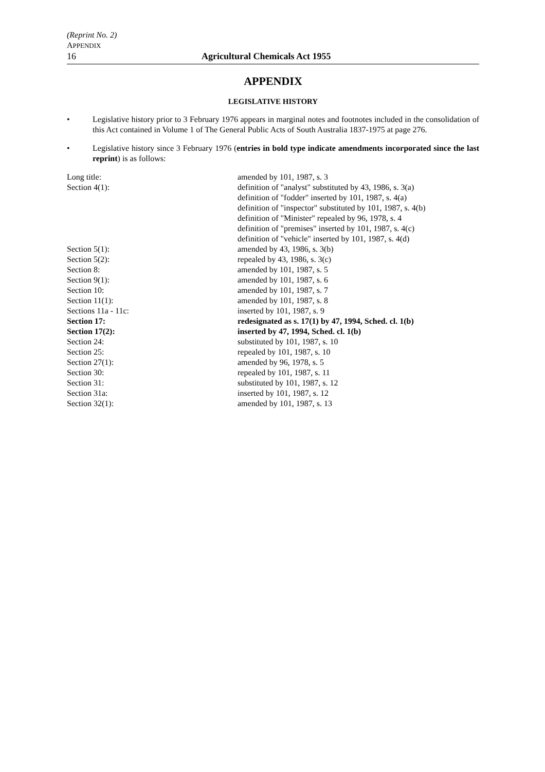(Reprint No. 2)
APPENDIX
16 Agricultural Chemicals Act 1955
APPENDIX
LEGISLATIVE HISTORY
• Legislative history prior to 3 February 1976 appears in marginal notes and footnotes included in the consolidation of this Act contained in Volume 1 of The General Public Acts of South Australia 1837-1975 at page 276.
• Legislative history since 3 February 1976 (entries in bold type indicate amendments incorporated since the last reprint) is as follows:
| Long title: | amended by 101, 1987, s. 3 |
| Section 4(1): | definition of "analyst" substituted by 43, 1986, s. 3(a) definition of "fodder" inserted by 101, 1987, s. 4(a) definition of "inspector" substituted by 101, 1987, s. 4(b) definition of "Minister" repealed by 96, 1978, s. 4 definition of "premises" inserted by 101, 1987, s. 4(c) definition of "vehicle" inserted by 101, 1987, s. 4(d) |
| Section 5(1): | amended by 43, 1986, s. 3(b) |
| Section 5(2): | repealed by 43, 1986, s. 3(c) |
| Section 8: | amended by 101, 1987, s. 5 |
| Section 9(1): | amended by 101, 1987, s. 6 |
| Section 10: | amended by 101, 1987, s. 7 |
| Section 11(1): | amended by 101, 1987, s. 8 |
| Sections 11a - 11c: | inserted by 101, 1987, s. 9 |
| Section 17: | redesignated as s. 17(1) by 47, 1994, Sched. cl. 1(b) |
| Section 17(2): | inserted by 47, 1994, Sched. cl. 1(b) |
| Section 24: | substituted by 101, 1987, s. 10 |
| Section 25: | repealed by 101, 1987, s. 10 |
| Section 27(1): | amended by 96, 1978, s. 5 |
| Section 30: | repealed by 101, 1987, s. 11 |
| Section 31: | substituted by 101, 1987, s. 12 |
| Section 31a: | inserted by 101, 1987, s. 12 |
| Section 32(1): | amended by 101, 1987, s. 13 |